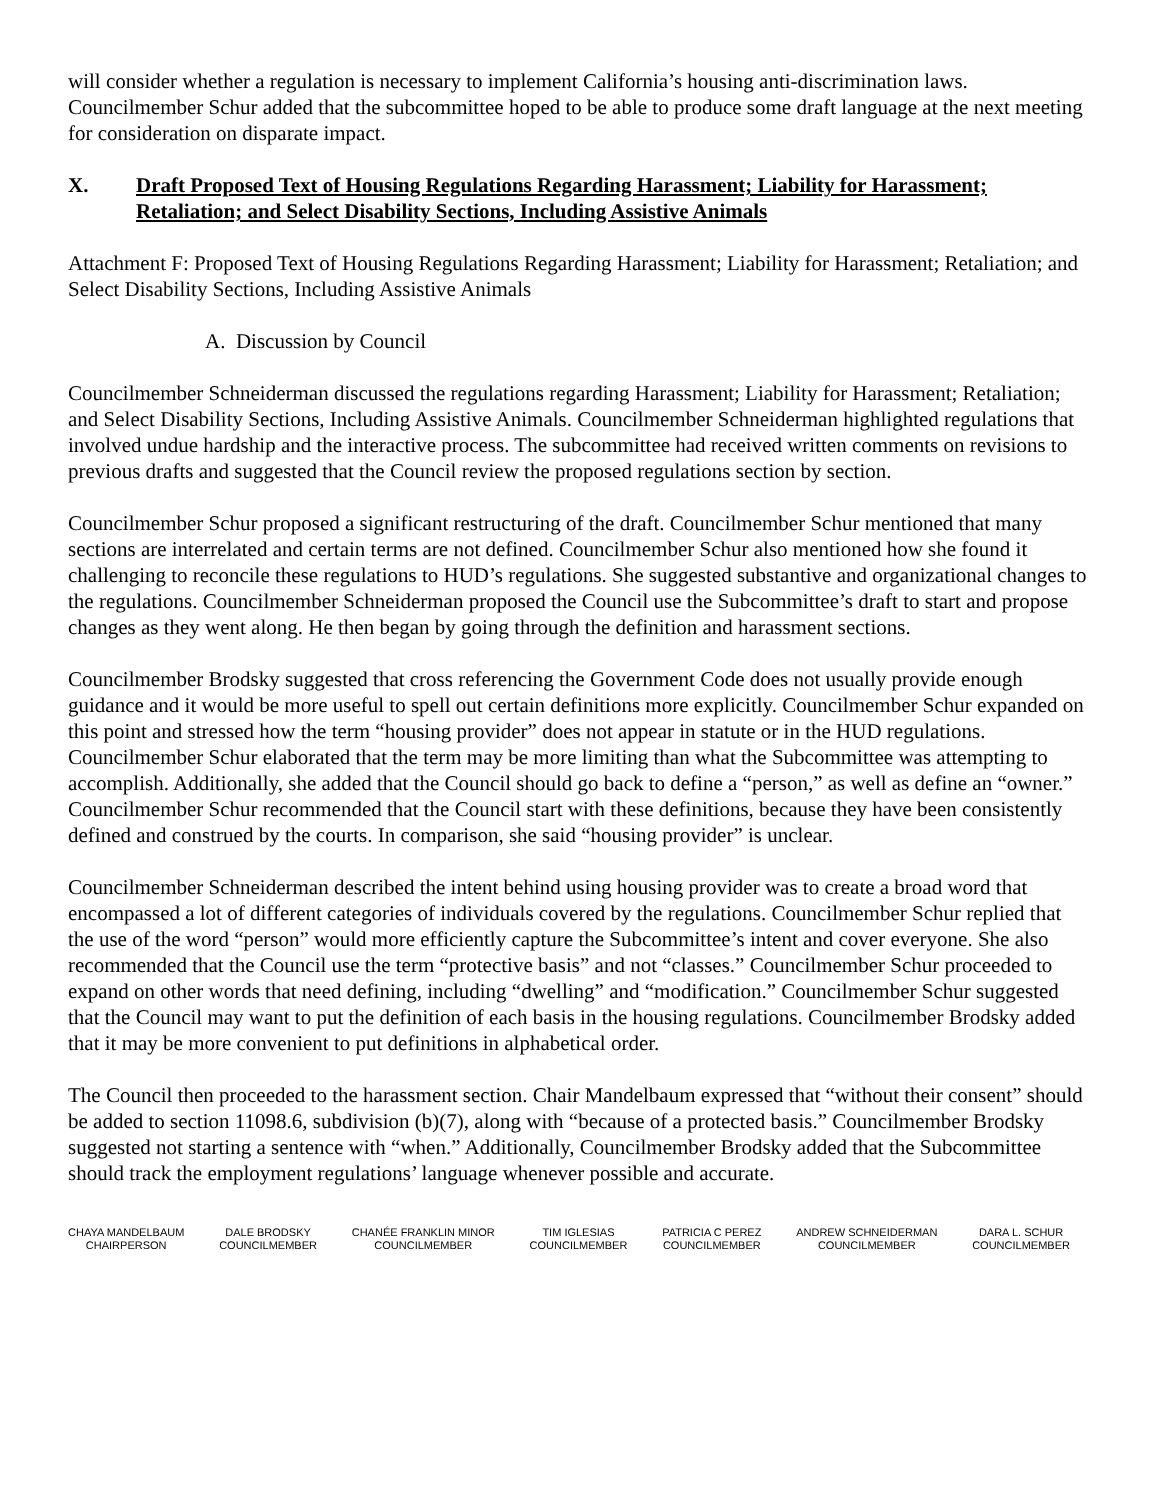will consider whether a regulation is necessary to implement California’s housing anti-discrimination laws. Councilmember Schur added that the subcommittee hoped to be able to produce some draft language at the next meeting for consideration on disparate impact.
X. Draft Proposed Text of Housing Regulations Regarding Harassment; Liability for Harassment; Retaliation; and Select Disability Sections, Including Assistive Animals
Attachment F: Proposed Text of Housing Regulations Regarding Harassment; Liability for Harassment; Retaliation; and Select Disability Sections, Including Assistive Animals
A. Discussion by Council
Councilmember Schneiderman discussed the regulations regarding Harassment; Liability for Harassment; Retaliation; and Select Disability Sections, Including Assistive Animals. Councilmember Schneiderman highlighted regulations that involved undue hardship and the interactive process. The subcommittee had received written comments on revisions to previous drafts and suggested that the Council review the proposed regulations section by section.
Councilmember Schur proposed a significant restructuring of the draft. Councilmember Schur mentioned that many sections are interrelated and certain terms are not defined. Councilmember Schur also mentioned how she found it challenging to reconcile these regulations to HUD’s regulations. She suggested substantive and organizational changes to the regulations. Councilmember Schneiderman proposed the Council use the Subcommittee’s draft to start and propose changes as they went along. He then began by going through the definition and harassment sections.
Councilmember Brodsky suggested that cross referencing the Government Code does not usually provide enough guidance and it would be more useful to spell out certain definitions more explicitly. Councilmember Schur expanded on this point and stressed how the term “housing provider” does not appear in statute or in the HUD regulations. Councilmember Schur elaborated that the term may be more limiting than what the Subcommittee was attempting to accomplish. Additionally, she added that the Council should go back to define a “person,” as well as define an “owner.” Councilmember Schur recommended that the Council start with these definitions, because they have been consistently defined and construed by the courts. In comparison, she said “housing provider” is unclear.
Councilmember Schneiderman described the intent behind using housing provider was to create a broad word that encompassed a lot of different categories of individuals covered by the regulations. Councilmember Schur replied that the use of the word “person” would more efficiently capture the Subcommittee’s intent and cover everyone. She also recommended that the Council use the term “protective basis” and not “classes.” Councilmember Schur proceeded to expand on other words that need defining, including “dwelling” and “modification.” Councilmember Schur suggested that the Council may want to put the definition of each basis in the housing regulations. Councilmember Brodsky added that it may be more convenient to put definitions in alphabetical order.
The Council then proceeded to the harassment section. Chair Mandelbaum expressed that “without their consent” should be added to section 11098.6, subdivision (b)(7), along with “because of a protected basis.” Councilmember Brodsky suggested not starting a sentence with “when.” Additionally, Councilmember Brodsky added that the Subcommittee should track the employment regulations’ language whenever possible and accurate.
CHAYA MANDELBAUM
CHAIRPERSON
DALE BRODSKY
COUNCILMEMBER
CHANÉE FRANKLIN MINOR
COUNCILMEMBER
TIM IGLESIAS
COUNCILMEMBER
PATRICIA C PEREZ
COUNCILMEMBER
ANDREW SCHNEIDERMAN
COUNCILMEMBER
DARA L. SCHUR
COUNCILMEMBER